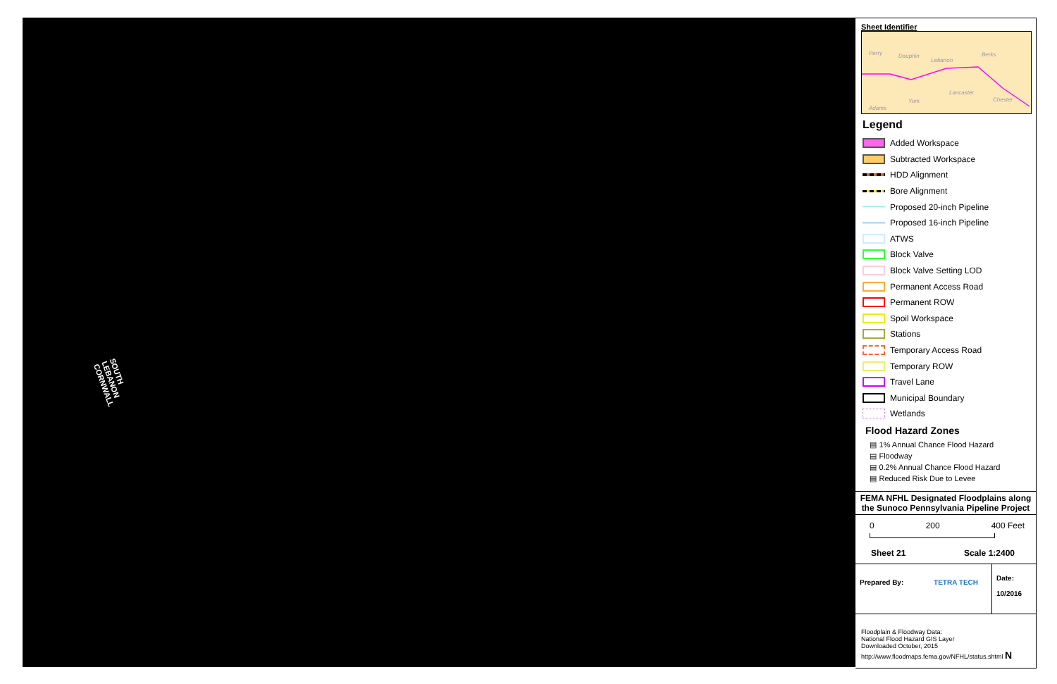SOUTH
LEBANON
CORNWALL
Sheet Identifier
Perry Dauphin
Lebanon
Berks
Lancaster
Chester York
Adams
Legend
Added Workspace
Subtracted Workspace
HDD Alignment
Bore Alignment
Proposed 20-inch Pipeline
Proposed 16-inch Pipeline
ATWS
Block Valve
Block Valve Setting LOD
Permanent Access Road
Permanent ROW
Spoil Workspace
Stations
Temporary Access Road
Temporary ROW
Travel Lane
Municipal Boundary
Wetlands
Flood Hazard Zones
▤ 1% Annual Chance Flood Hazard
▤ Floodway
▤ 0.2% Annual Chance Flood Hazard
▤ Reduced Risk Due to Levee
FEMA NFHL Designated Floodplains along the Sunoco Pennsylvania Pipeline Project
0 200 400 Feet
Sheet 21 Scale 1:2400
Prepared By: TETRA TECH
Date:
10/2016
Floodplain & Floodway Data:
National Flood Hazard GIS Layer
Downloaded October, 2015
http://www.floodmaps.fema.gov/NFHL/status.shtml N